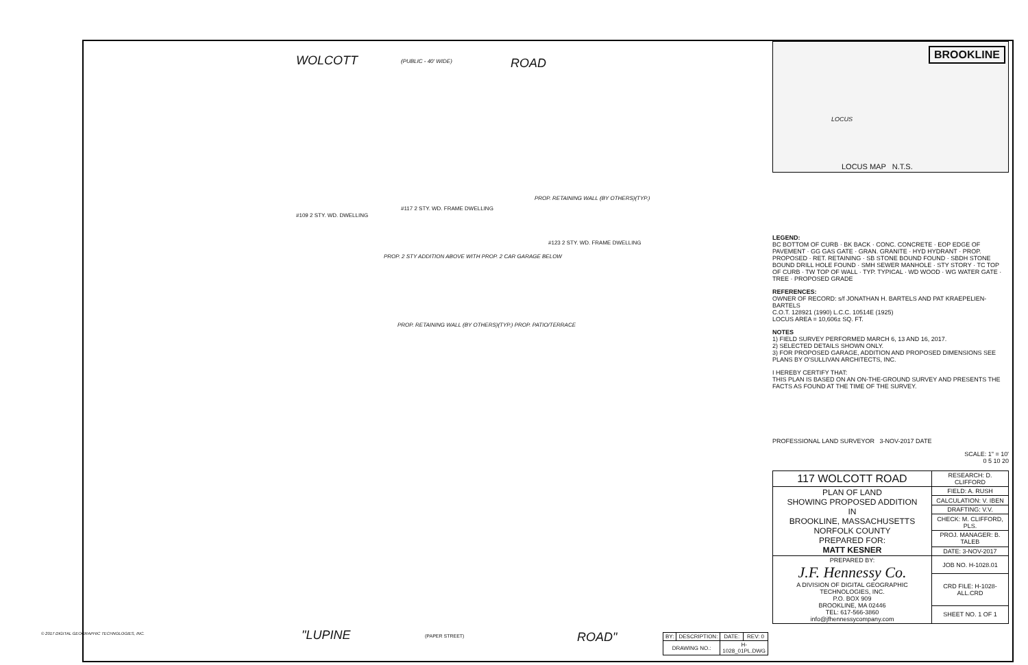WOLCOTT (PUBLIC - 40' WIDE) ROAD
#117 2 STY. WD. FRAME DWELLING
PROP. 2 STY ADDITION ABOVE WITH PROP. 2 CAR GARAGE BELOW
PROP. RETAINING WALL (BY OTHERS)(TYP.) PROP. PATIO/TERRACE
PROP. RETAINING WALL (BY OTHERS)(TYP.)
#123 2 STY. WD. FRAME DWELLING
#109 2 STY. WD. DWELLING
© 2017 DIGITAL GEOGRAPHIC TECHNOLOGIES, INC.
"LUPINE (PAPER STREET) ROAD"
| BY: | DESCRIPTION: | DATE: | REV: 0 |
| DRAWING NO.: | | H-1028_01PL.DWG | |
BROOKLINE
LOCUS
LOCUS MAP N.T.S.
LEGEND:
BC BOTTOM OF CURB · BK BACK · CONC. CONCRETE · EOP EDGE OF PAVEMENT · GG GAS GATE · GRAN. GRANITE · HYD HYDRANT · PROP. PROPOSED · RET. RETAINING · SB STONE BOUND FOUND · SBDH STONE BOUND DRILL HOLE FOUND · SMH SEWER MANHOLE · STY STORY · TC TOP OF CURB · TW TOP OF WALL · TYP. TYPICAL · WD WOOD · WG WATER GATE · TREE · PROPOSED GRADE
REFERENCES:
OWNER OF RECORD: s/f JONATHAN H. BARTELS AND PAT KRAEPELIEN-BARTELS
C.O.T. 128921 (1990) L.C.C. 10514E (1925)
LOCUS AREA = 10,606± SQ. FT.
NOTES
1) FIELD SURVEY PERFORMED MARCH 6, 13 AND 16, 2017.
2) SELECTED DETAILS SHOWN ONLY.
3) FOR PROPOSED GARAGE, ADDITION AND PROPOSED DIMENSIONS SEE PLANS BY O'SULLIVAN ARCHITECTS, INC.
I HEREBY CERTIFY THAT:
THIS PLAN IS BASED ON AN ON-THE-GROUND SURVEY AND PRESENTS THE FACTS AS FOUND AT THE TIME OF THE SURVEY.
PROFESSIONAL LAND SURVEYOR 3-NOV-2017 DATE
SCALE: 1" = 10'
0 5 10 20
| 117 WOLCOTT ROAD | RESEARCH: D. CLIFFORD |
| PLAN OF LAND SHOWING PROPOSED ADDITION IN BROOKLINE, MASSACHUSETTS NORFOLK COUNTY PREPARED FOR: MATT KESNER | FIELD: A. RUSH |
| | CALCULATION: V. IBEN |
| | DRAFTING: V.V. |
| | CHECK: M. CLIFFORD, PLS. |
| | PROJ. MANAGER: B. TALEB |
| | DATE: 3-NOV-2017 |
| PREPARED BY: J.F. Hennessy Co. A DIVISION OF DIGITAL GEOGRAPHIC TECHNOLOGIES, INC. P.O. BOX 909 BROOKLINE, MA 02446 TEL: 617-566-3860 info@jfhennessycompany.com | JOB NO. H-1028.01 |
| | CRD FILE: H-1028-ALL.CRD |
| | SHEET NO. 1 OF 1 |